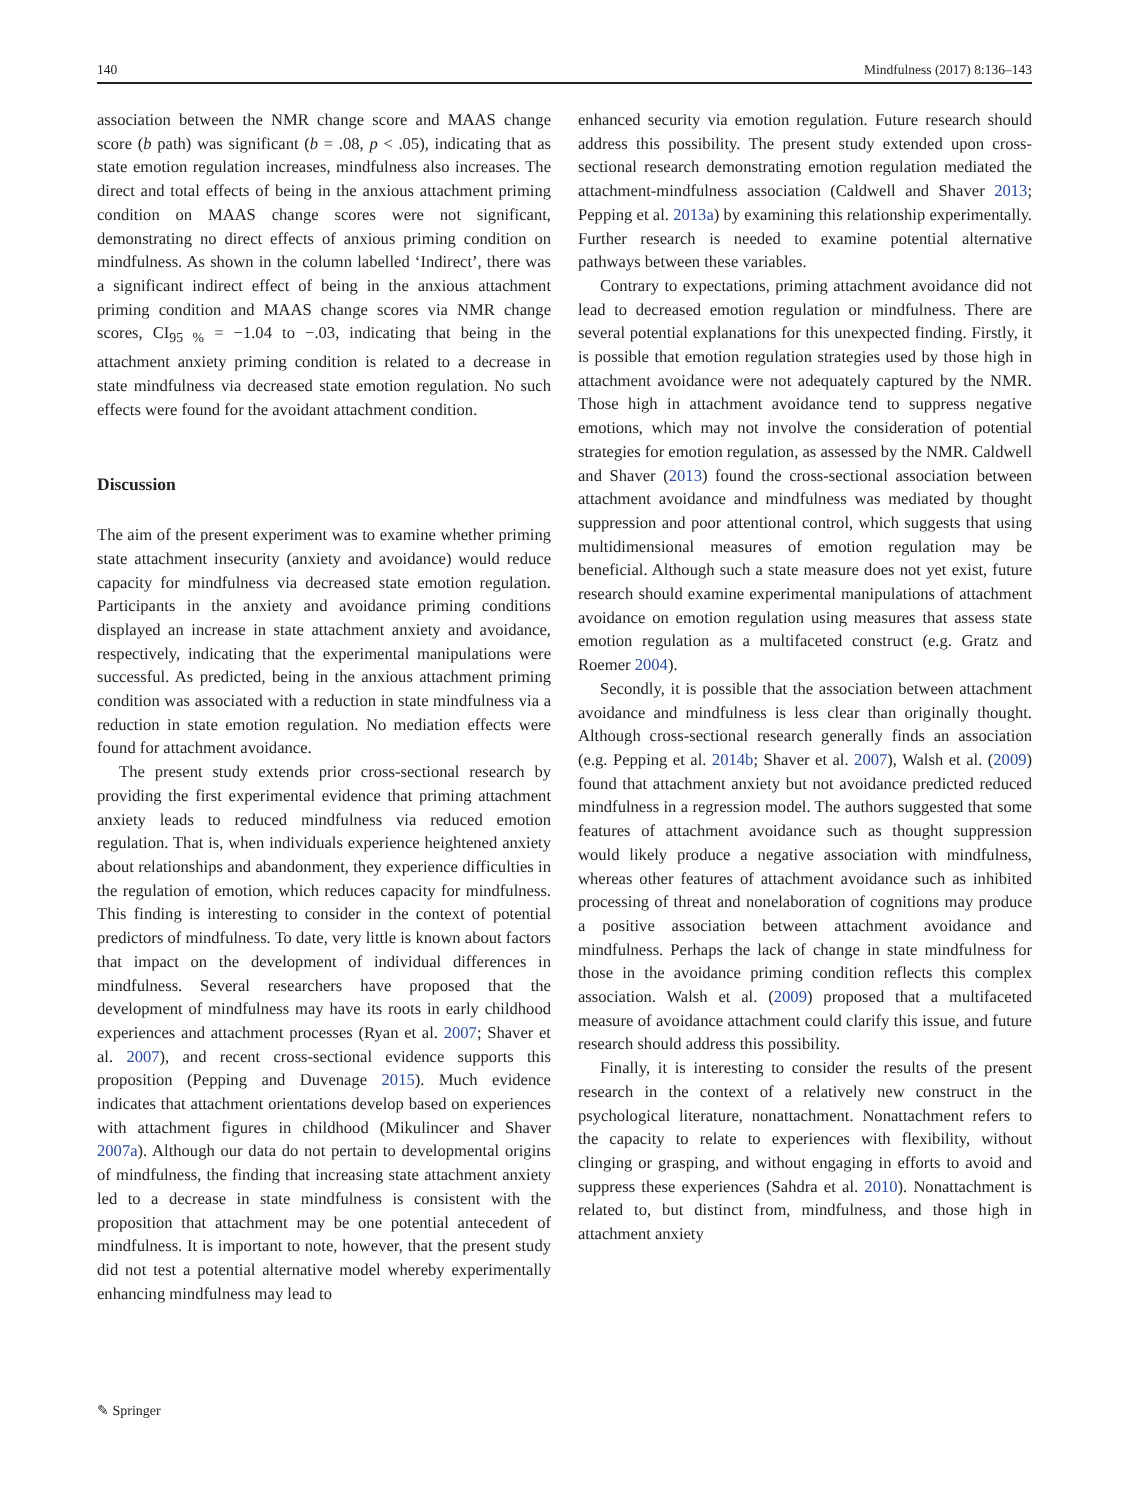140 Mindfulness (2017) 8:136–143
association between the NMR change score and MAAS change score (b path) was significant (b = .08, p < .05), indicating that as state emotion regulation increases, mindfulness also increases. The direct and total effects of being in the anxious attachment priming condition on MAAS change scores were not significant, demonstrating no direct effects of anxious priming condition on mindfulness. As shown in the column labelled ‘Indirect’, there was a significant indirect effect of being in the anxious attachment priming condition and MAAS change scores via NMR change scores, CI<sub>95 %</sub> = −1.04 to −.03, indicating that being in the attachment anxiety priming condition is related to a decrease in state mindfulness via decreased state emotion regulation. No such effects were found for the avoidant attachment condition.
Discussion
The aim of the present experiment was to examine whether priming state attachment insecurity (anxiety and avoidance) would reduce capacity for mindfulness via decreased state emotion regulation. Participants in the anxiety and avoidance priming conditions displayed an increase in state attachment anxiety and avoidance, respectively, indicating that the experimental manipulations were successful. As predicted, being in the anxious attachment priming condition was associated with a reduction in state mindfulness via a reduction in state emotion regulation. No mediation effects were found for attachment avoidance.
The present study extends prior cross-sectional research by providing the first experimental evidence that priming attachment anxiety leads to reduced mindfulness via reduced emotion regulation. That is, when individuals experience heightened anxiety about relationships and abandonment, they experience difficulties in the regulation of emotion, which reduces capacity for mindfulness. This finding is interesting to consider in the context of potential predictors of mindfulness. To date, very little is known about factors that impact on the development of individual differences in mindfulness. Several researchers have proposed that the development of mindfulness may have its roots in early childhood experiences and attachment processes (Ryan et al. 2007; Shaver et al. 2007), and recent cross-sectional evidence supports this proposition (Pepping and Duvenage 2015). Much evidence indicates that attachment orientations develop based on experiences with attachment figures in childhood (Mikulincer and Shaver 2007a). Although our data do not pertain to developmental origins of mindfulness, the finding that increasing state attachment anxiety led to a decrease in state mindfulness is consistent with the proposition that attachment may be one potential antecedent of mindfulness. It is important to note, however, that the present study did not test a potential alternative model whereby experimentally enhancing mindfulness may lead to
enhanced security via emotion regulation. Future research should address this possibility. The present study extended upon cross-sectional research demonstrating emotion regulation mediated the attachment-mindfulness association (Caldwell and Shaver 2013; Pepping et al. 2013a) by examining this relationship experimentally. Further research is needed to examine potential alternative pathways between these variables.
Contrary to expectations, priming attachment avoidance did not lead to decreased emotion regulation or mindfulness. There are several potential explanations for this unexpected finding. Firstly, it is possible that emotion regulation strategies used by those high in attachment avoidance were not adequately captured by the NMR. Those high in attachment avoidance tend to suppress negative emotions, which may not involve the consideration of potential strategies for emotion regulation, as assessed by the NMR. Caldwell and Shaver (2013) found the cross-sectional association between attachment avoidance and mindfulness was mediated by thought suppression and poor attentional control, which suggests that using multidimensional measures of emotion regulation may be beneficial. Although such a state measure does not yet exist, future research should examine experimental manipulations of attachment avoidance on emotion regulation using measures that assess state emotion regulation as a multifaceted construct (e.g. Gratz and Roemer 2004).
Secondly, it is possible that the association between attachment avoidance and mindfulness is less clear than originally thought. Although cross-sectional research generally finds an association (e.g. Pepping et al. 2014b; Shaver et al. 2007), Walsh et al. (2009) found that attachment anxiety but not avoidance predicted reduced mindfulness in a regression model. The authors suggested that some features of attachment avoidance such as thought suppression would likely produce a negative association with mindfulness, whereas other features of attachment avoidance such as inhibited processing of threat and nonelaboration of cognitions may produce a positive association between attachment avoidance and mindfulness. Perhaps the lack of change in state mindfulness for those in the avoidance priming condition reflects this complex association. Walsh et al. (2009) proposed that a multifaceted measure of avoidance attachment could clarify this issue, and future research should address this possibility.
Finally, it is interesting to consider the results of the present research in the context of a relatively new construct in the psychological literature, nonattachment. Nonattachment refers to the capacity to relate to experiences with flexibility, without clinging or grasping, and without engaging in efforts to avoid and suppress these experiences (Sahdra et al. 2010). Nonattachment is related to, but distinct from, mindfulness, and those high in attachment anxiety
✎ Springer